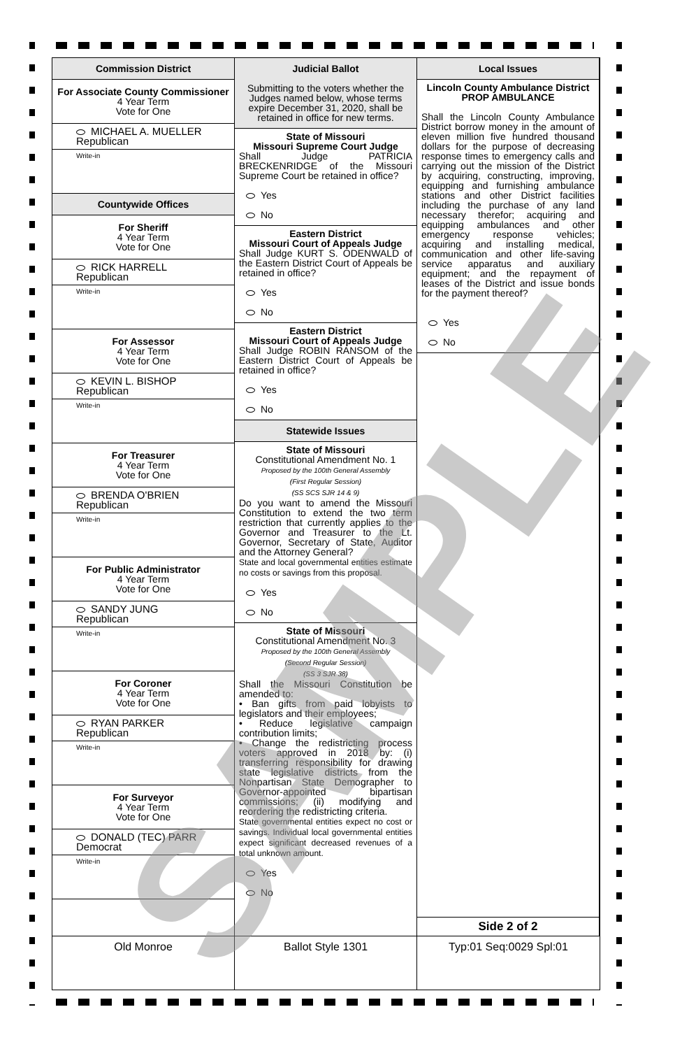Commission District
For Associate County Commissioner
4 Year Term
Vote for One
MICHAEL A. MUELLER
Republican
Write-in
Countywide Offices
For Sheriff
4 Year Term
Vote for One
RICK HARRELL
Republican
Write-in
For Assessor
4 Year Term
Vote for One
KEVIN L. BISHOP
Republican
Write-in
For Treasurer
4 Year Term
Vote for One
BRENDA O'BRIEN
Republican
Write-in
For Public Administrator
4 Year Term
Vote for One
SANDY JUNG
Republican
Write-in
For Coroner
4 Year Term
Vote for One
RYAN PARKER
Republican
Write-in
For Surveyor
4 Year Term
Vote for One
DONALD (TEC) PARR
Democrat
Write-in
Judicial Ballot
Submitting to the voters whether the Judges named below, whose terms expire December 31, 2020, shall be retained in office for new terms.
State of Missouri
Missouri Supreme Court Judge
Shall Judge PATRICIA BRECKENRIDGE of the Missouri Supreme Court be retained in office?
Yes
No
Eastern District
Missouri Court of Appeals Judge
Shall Judge KURT S. ODENWALD of the Eastern District Court of Appeals be retained in office?
Yes
No
Eastern District
Missouri Court of Appeals Judge
Shall Judge ROBIN RANSOM of the Eastern District Court of Appeals be retained in office?
Yes
No
Statewide Issues
State of Missouri
Constitutional Amendment No. 1
Proposed by the 100th General Assembly
(First Regular Session)
(SS SCS SJR 14 & 9)
Do you want to amend the Missouri Constitution to extend the two term restriction that currently applies to the Governor and Treasurer to the Lt. Governor, Secretary of State, Auditor and the Attorney General?
State and local governmental entities estimate no costs or savings from this proposal.
Yes
No
State of Missouri
Constitutional Amendment No. 3
Proposed by the 100th General Assembly
(Second Regular Session)
(SS 3 SJR 38)
Shall the Missouri Constitution be amended to:
• Ban gifts from paid lobyists to legislators and their employees;
• Reduce legislative campaign contribution limits;
• Change the redistricting process voters approved in 2018 by: (i) transferring responsibility for drawing state legislative districts from the Nonpartisan State Demographer to Governor-appointed bipartisan commissions; (ii) modifying and reordering the redistricting criteria.
State governmental entities expect no cost or savings. Individual local governmental entities expect significant decreased revenues of a total unknown amount.
Yes
No
Local Issues
Lincoln County Ambulance District
PROP AMBULANCE
Shall the Lincoln County Ambulance District borrow money in the amount of eleven million five hundred thousand dollars for the purpose of decreasing response times to emergency calls and carrying out the mission of the District by acquiring, constructing, improving, equipping and furnishing ambulance stations and other District facilities including the purchase of any land necessary therefor; acquiring and equipping ambulances and other emergency response vehicles; acquiring and installing medical, communication and other life-saving service apparatus and auxiliary equipment; and the repayment of leases of the District and issue bonds for the payment thereof?
Yes
No
Side 2 of 2
Old Monroe
Ballot Style 1301
Typ:01 Seq:0029 Spl:01
SAMPLE